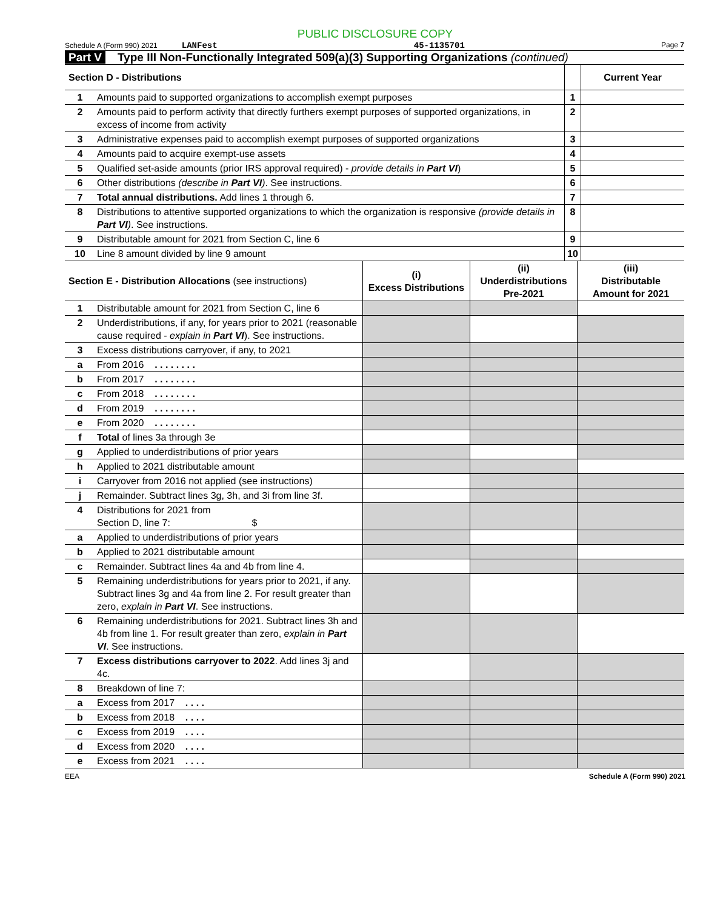PUBLIC DISCLOSURE COPY
Schedule A (Form 990) 2021 LANFest 45-1135701 Page 7
Part V Type III Non-Functionally Integrated 509(a)(3) Supporting Organizations (continued)
| Section D - Distributions | | | Current Year |
| --- | --- | --- | --- |
| 1 | Amounts paid to supported organizations to accomplish exempt purposes | 1 | |
| 2 | Amounts paid to perform activity that directly furthers exempt purposes of supported organizations, in excess of income from activity | 2 | |
| 3 | Administrative expenses paid to accomplish exempt purposes of supported organizations | 3 | |
| 4 | Amounts paid to acquire exempt-use assets | 4 | |
| 5 | Qualified set-aside amounts (prior IRS approval required) - provide details in Part VI ) | 5 | |
| 6 | Other distributions (describe in Part VI ) . See instructions. | 6 | |
| 7 | Total annual distributions. Add lines 1 through 6. | 7 | |
| 8 | Distributions to attentive supported organizations to which the organization is responsive (provide details in Part VI ) . See instructions. | 8 | |
| 9 | Distributable amount for 2021 from Section C, line 6 | 9 | |
| 10 | Line 8 amount divided by line 9 amount | 10 | |
| Section E - Distribution Allocations (see instructions) | | (i) Excess Distributions | (ii) Underdistributions Pre-2021 | (iii) Distributable Amount for 2021 |
| --- | --- | --- | --- | --- |
| 1 | Distributable amount for 2021 from Section C, line 6 | | | |
| 2 | Underdistributions, if any, for years prior to 2021 (reasonable cause required - explain in Part VI ). See instructions. | | | |
| 3 | Excess distributions carryover, if any, to 2021 | | | |
| a | From 2016 . . . . . . . . | | | |
| b | From 2017 . . . . . . . . | | | |
| c | From 2018 . . . . . . . . | | | |
| d | From 2019 . . . . . . . . | | | |
| e | From 2020 . . . . . . . . | | | |
| f | Total of lines 3a through 3e | | | |
| g | Applied to underdistributions of prior years | | | |
| h | Applied to 2021 distributable amount | | | |
| i | Carryover from 2016 not applied (see instructions) | | | |
| j | Remainder. Subtract lines 3g, 3h, and 3i from line 3f. | | | |
| 4 | Distributions for 2021 from Section D, line 7: $ | | | |
| a | Applied to underdistributions of prior years | | | |
| b | Applied to 2021 distributable amount | | | |
| c | Remainder. Subtract lines 4a and 4b from line 4. | | | |
| 5 | Remaining underdistributions for years prior to 2021, if any. Subtract lines 3g and 4a from line 2. For result greater than zero, explain in Part VI . See instructions. | | | |
| 6 | Remaining underdistributions for 2021. Subtract lines 3h and 4b from line 1. For result greater than zero, explain in Part VI . See instructions. | | | |
| 7 | Excess distributions carryover to 2022 . Add lines 3j and 4c. | | | |
| 8 | Breakdown of line 7: | | | |
| a | Excess from 2017 . . . . | | | |
| b | Excess from 2018 . . . . | | | |
| c | Excess from 2019 . . . . | | | |
| d | Excess from 2020 . . . . | | | |
| e | Excess from 2021 . . . . | | | |
EEA Schedule A (Form 990) 2021